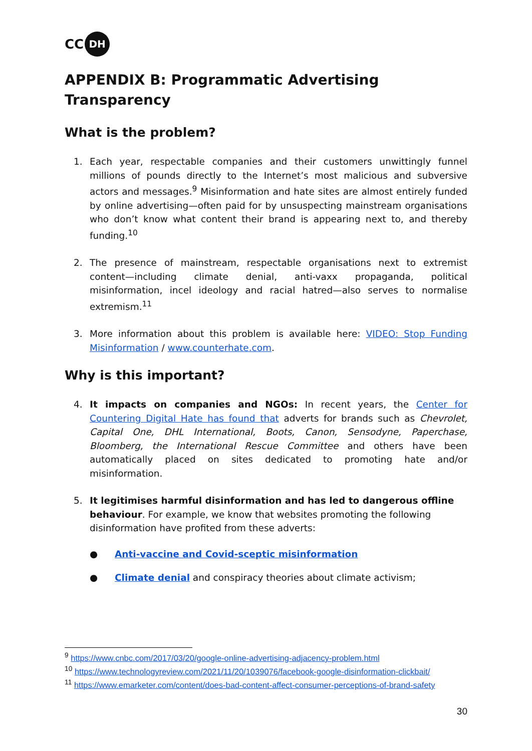CC DH
APPENDIX B: Programmatic Advertising Transparency
What is the problem?
1. Each year, respectable companies and their customers unwittingly funnel millions of pounds directly to the Internet’s most malicious and subversive actors and messages.<sup>9</sup> Misinformation and hate sites are almost entirely funded by online advertising—often paid for by unsuspecting mainstream organisations who don’t know what content their brand is appearing next to, and thereby funding.<sup>10</sup>
2. The presence of mainstream, respectable organisations next to extremist content—including climate denial, anti-vaxx propaganda, political misinformation, incel ideology and racial hatred—also serves to normalise extremism.<sup>11</sup>
3. More information about this problem is available here: VIDEO: Stop Funding Misinformation / www.counterhate.com.
Why is this important?
4. It impacts on companies and NGOs: In recent years, the Center for Countering Digital Hate has found that adverts for brands such as Chevrolet, Capital One, DHL International, Boots, Canon, Sensodyne, Paperchase, Bloomberg, the International Rescue Committee and others have been automatically placed on sites dedicated to promoting hate and/or misinformation.
5. It legitimises harmful disinformation and has led to dangerous offline behaviour. For example, we know that websites promoting the following disinformation have profited from these adverts:
● Anti-vaccine and Covid-sceptic misinformation
● Climate denial and conspiracy theories about climate activism;
<sup>9</sup> https://www.cnbc.com/2017/03/20/google-online-advertising-adjacency-problem.html
<sup>10</sup> https://www.technologyreview.com/2021/11/20/1039076/facebook-google-disinformation-clickbait/
<sup>11</sup> https://www.emarketer.com/content/does-bad-content-affect-consumer-perceptions-of-brand-safety
30